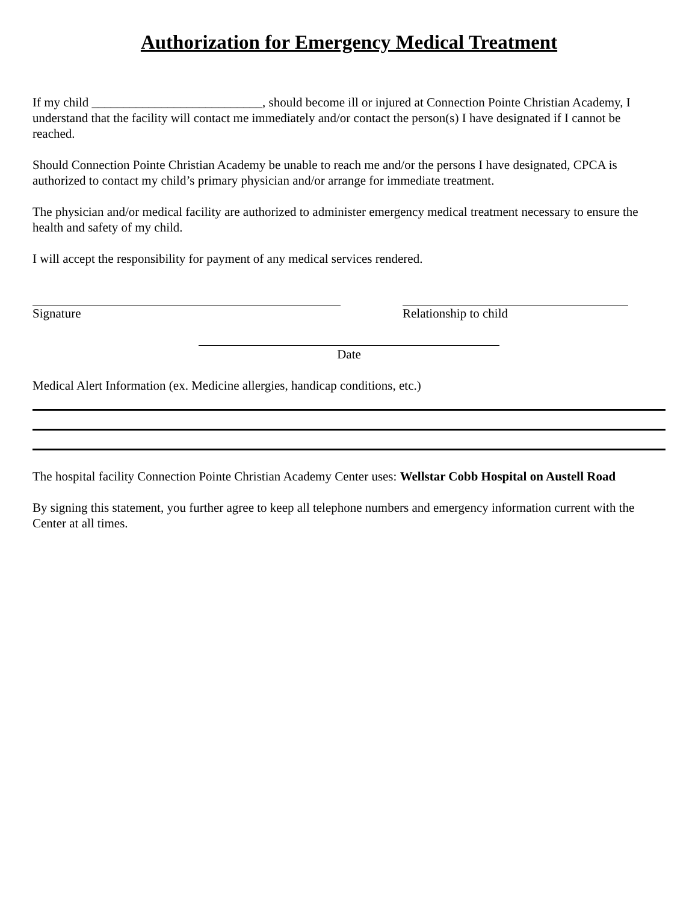Authorization for Emergency Medical Treatment
If my child ___________________________, should become ill or injured at Connection Pointe Christian Academy, I understand that the facility will contact me immediately and/or contact the person(s) I have designated if I cannot be reached.
Should Connection Pointe Christian Academy be unable to reach me and/or the persons I have designated, CPCA is authorized to contact my child’s primary physician and/or arrange for immediate treatment.
The physician and/or medical facility are authorized to administer emergency medical treatment necessary to ensure the health and safety of my child.
I will accept the responsibility for payment of any medical services rendered.
Signature Relationship to child
Date
Medical Alert Information (ex. Medicine allergies, handicap conditions, etc.)
The hospital facility Connection Pointe Christian Academy Center uses: Wellstar Cobb Hospital on Austell Road
By signing this statement, you further agree to keep all telephone numbers and emergency information current with the Center at all times.